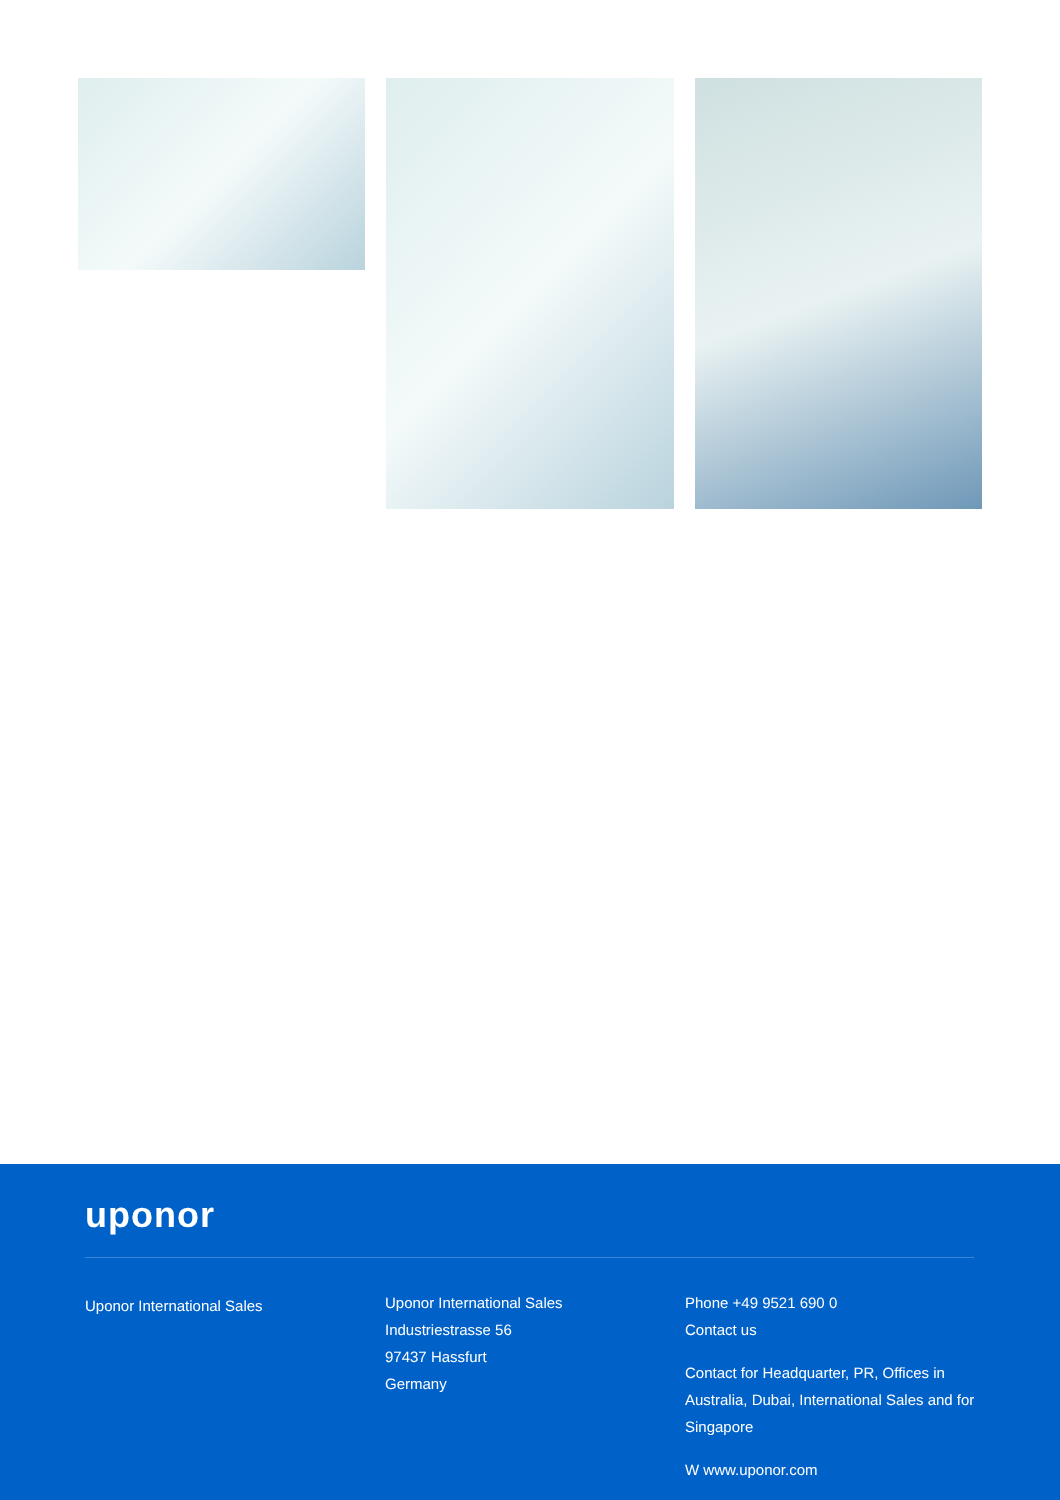uponor
Uponor International Sales
Uponor International Sales
Industriestrasse 56
97437 Hassfurt
Germany
Phone +49 9521 690 0
Contact us
Contact for Headquarter, PR, Offices in Australia, Dubai, International Sales and for Singapore
W www.uponor.com